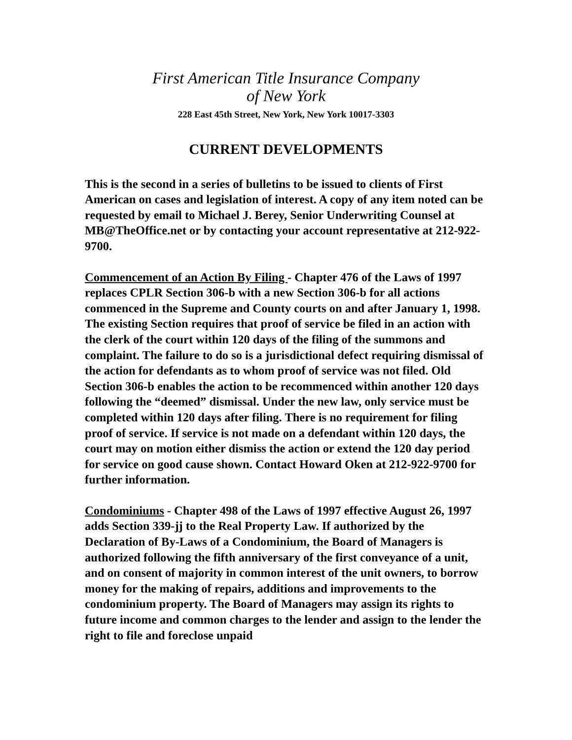First American Title Insurance Company
of New York
228 East 45th Street, New York, New York 10017-3303
CURRENT DEVELOPMENTS
This is the second in a series of bulletins to be issued to clients of First American on cases and legislation of interest. A copy of any item noted can be requested by email to Michael J. Berey, Senior Underwriting Counsel at MB@TheOffice.net or by contacting your account representative at 212-922-9700.
Commencement of an Action By Filing - Chapter 476 of the Laws of 1997 replaces CPLR Section 306-b with a new Section 306-b for all actions commenced in the Supreme and County courts on and after January 1, 1998. The existing Section requires that proof of service be filed in an action with the clerk of the court within 120 days of the filing of the summons and complaint. The failure to do so is a jurisdictional defect requiring dismissal of the action for defendants as to whom proof of service was not filed. Old Section 306-b enables the action to be recommenced within another 120 days following the “deemed” dismissal. Under the new law, only service must be completed within 120 days after filing. There is no requirement for filing proof of service. If service is not made on a defendant within 120 days, the court may on motion either dismiss the action or extend the 120 day period for service on good cause shown. Contact Howard Oken at 212-922-9700 for further information.
Condominiums - Chapter 498 of the Laws of 1997 effective August 26, 1997 adds Section 339-jj to the Real Property Law. If authorized by the Declaration of By-Laws of a Condominium, the Board of Managers is authorized following the fifth anniversary of the first conveyance of a unit, and on consent of majority in common interest of the unit owners, to borrow money for the making of repairs, additions and improvements to the condominium property. The Board of Managers may assign its rights to future income and common charges to the lender and assign to the lender the right to file and foreclose unpaid